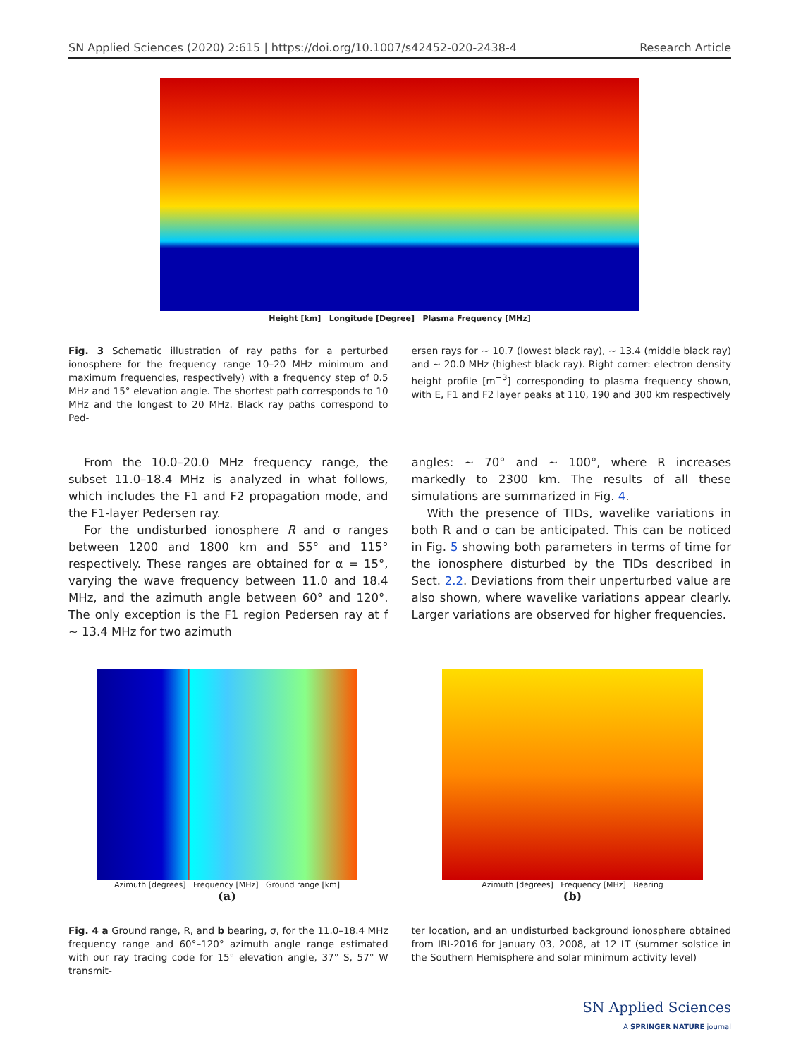SN Applied Sciences (2020) 2:615 | https://doi.org/10.1007/s42452-020-2438-4 Research Article
Height [km] Longitude [Degree] Plasma Frequency [MHz]
Fig. 3 Schematic illustration of ray paths for a perturbed ionosphere for the frequency range 10–20 MHz minimum and maximum frequencies, respectively) with a frequency step of 0.5 MHz and 15° elevation angle. The shortest path corresponds to 10 MHz and the longest to 20 MHz. Black ray paths correspond to Ped-
ersen rays for ~ 10.7 (lowest black ray), ~ 13.4 (middle black ray) and ~ 20.0 MHz (highest black ray). Right corner: electron density height profile [m<sup>−3</sup>] corresponding to plasma frequency shown, with E, F1 and F2 layer peaks at 110, 190 and 300 km respectively
From the 10.0–20.0 MHz frequency range, the subset 11.0–18.4 MHz is analyzed in what follows, which includes the F1 and F2 propagation mode, and the F1-layer Pedersen ray.
For the undisturbed ionosphere R and σ ranges between 1200 and 1800 km and 55° and 115° respectively. These ranges are obtained for α = 15°, varying the wave frequency between 11.0 and 18.4 MHz, and the azimuth angle between 60° and 120°. The only exception is the F1 region Pedersen ray at f ~ 13.4 MHz for two azimuth
angles: ~ 70° and ~ 100°, where R increases markedly to 2300 km. The results of all these simulations are summarized in Fig. 4.
With the presence of TIDs, wavelike variations in both R and σ can be anticipated. This can be noticed in Fig. 5 showing both parameters in terms of time for the ionosphere disturbed by the TIDs described in Sect. 2.2. Deviations from their unperturbed value are also shown, where wavelike variations appear clearly. Larger variations are observed for higher frequencies.
Azimuth [degrees] Frequency [MHz] Ground range [km]
(a)
Azimuth [degrees] Frequency [MHz] Bearing
(b)
Fig. 4 a Ground range, R, and b bearing, σ, for the 11.0–18.4 MHz frequency range and 60°–120° azimuth angle range estimated with our ray tracing code for 15° elevation angle, 37° S, 57° W transmit-
ter location, and an undisturbed background ionosphere obtained from IRI-2016 for January 03, 2008, at 12 LT (summer solstice in the Southern Hemisphere and solar minimum activity level)
SN Applied Sciences
A SPRINGER NATURE journal